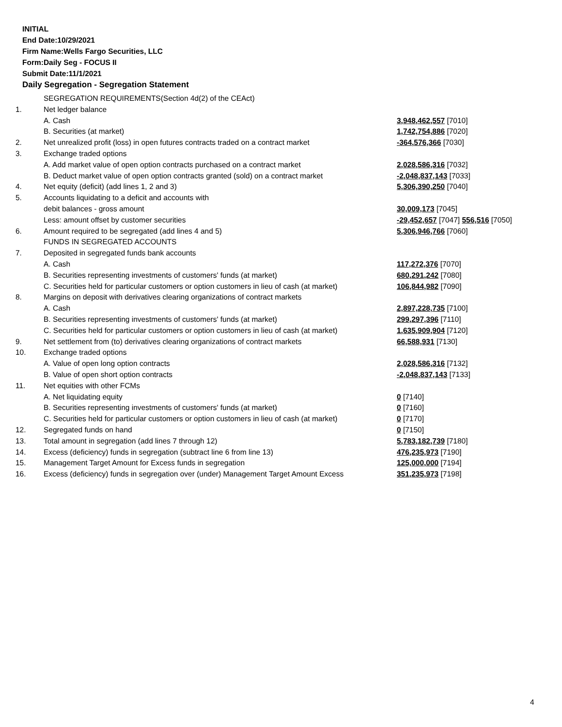INITIAL
End Date:10/29/2021
Firm Name:Wells Fargo Securities, LLC
Form:Daily Seg - FOCUS II
Submit Date:11/1/2021
Daily Segregation - Segregation Statement
| | SEGREGATION REQUIREMENTS(Section 4d(2) of the CEAct) | |
| 1. | Net ledger balance | |
| | A. Cash | 3,948,462,557 [7010] |
| | B. Securities (at market) | 1,742,754,886 [7020] |
| 2. | Net unrealized profit (loss) in open futures contracts traded on a contract market | -364,576,366 [7030] |
| 3. | Exchange traded options | |
| | A. Add market value of open option contracts purchased on a contract market | 2,028,586,316 [7032] |
| | B. Deduct market value of open option contracts granted (sold) on a contract market | -2,048,837,143 [7033] |
| 4. | Net equity (deficit) (add lines 1, 2 and 3) | 5,306,390,250 [7040] |
| 5. | Accounts liquidating to a deficit and accounts with | |
| | debit balances - gross amount | 30,009,173 [7045] |
| | Less: amount offset by customer securities | -29,452,657 [7047] 556,516 [7050] |
| 6. | Amount required to be segregated (add lines 4 and 5) | 5,306,946,766 [7060] |
| | FUNDS IN SEGREGATED ACCOUNTS | |
| 7. | Deposited in segregated funds bank accounts | |
| | A. Cash | 117,272,376 [7070] |
| | B. Securities representing investments of customers' funds (at market) | 680,291,242 [7080] |
| | C. Securities held for particular customers or option customers in lieu of cash (at market) | 106,844,982 [7090] |
| 8. | Margins on deposit with derivatives clearing organizations of contract markets | |
| | A. Cash | 2,897,228,735 [7100] |
| | B. Securities representing investments of customers' funds (at market) | 299,297,396 [7110] |
| | C. Securities held for particular customers or option customers in lieu of cash (at market) | 1,635,909,904 [7120] |
| 9. | Net settlement from (to) derivatives clearing organizations of contract markets | 66,588,931 [7130] |
| 10. | Exchange traded options | |
| | A. Value of open long option contracts | 2,028,586,316 [7132] |
| | B. Value of open short option contracts | -2,048,837,143 [7133] |
| 11. | Net equities with other FCMs | |
| | A. Net liquidating equity | 0 [7140] |
| | B. Securities representing investments of customers' funds (at market) | 0 [7160] |
| | C. Securities held for particular customers or option customers in lieu of cash (at market) | 0 [7170] |
| 12. | Segregated funds on hand | 0 [7150] |
| 13. | Total amount in segregation (add lines 7 through 12) | 5,783,182,739 [7180] |
| 14. | Excess (deficiency) funds in segregation (subtract line 6 from line 13) | 476,235,973 [7190] |
| 15. | Management Target Amount for Excess funds in segregation | 125,000,000 [7194] |
| 16. | Excess (deficiency) funds in segregation over (under) Management Target Amount Excess | 351,235,973 [7198] |
4